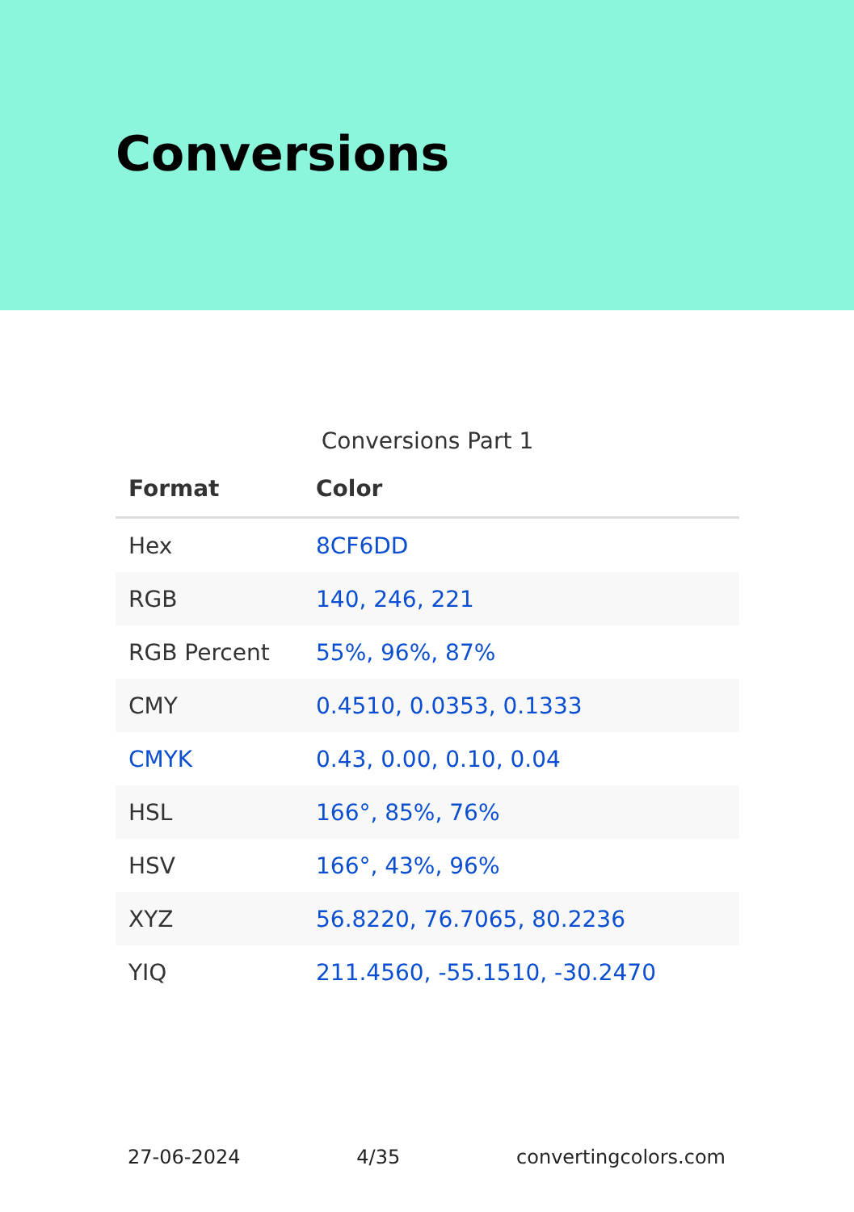Conversions
Conversions Part 1
| Format | Color |
| --- | --- |
| Hex | 8CF6DD |
| RGB | 140, 246, 221 |
| RGB Percent | 55%, 96%, 87% |
| CMY | 0.4510, 0.0353, 0.1333 |
| CMYK | 0.43, 0.00, 0.10, 0.04 |
| HSL | 166°, 85%, 76% |
| HSV | 166°, 43%, 96% |
| XYZ | 56.8220, 76.7065, 80.2236 |
| YIQ | 211.4560, -55.1510, -30.2470 |
27-06-2024 4/35 convertingcolors.com